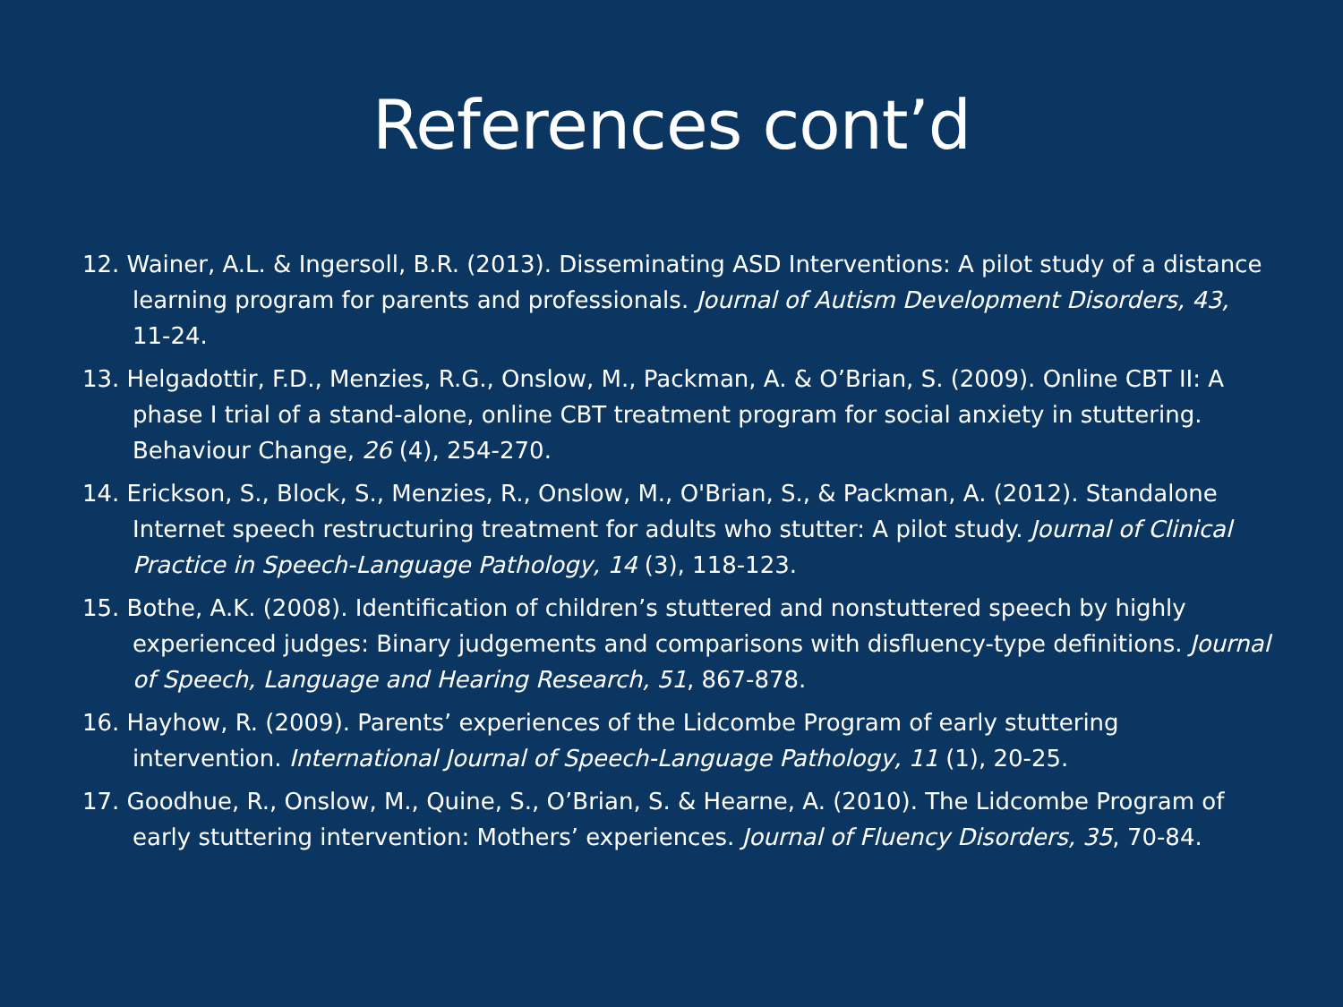References cont’d
12. Wainer, A.L. & Ingersoll, B.R. (2013). Disseminating ASD Interventions: A pilot study of a distance learning program for parents and professionals. Journal of Autism Development Disorders, 43, 11-24.
13. Helgadottir, F.D., Menzies, R.G., Onslow, M., Packman, A. & O’Brian, S. (2009). Online CBT II: A phase I trial of a stand-alone, online CBT treatment program for social anxiety in stuttering. Behaviour Change, 26 (4), 254-270.
14. Erickson, S., Block, S., Menzies, R., Onslow, M., O'Brian, S., & Packman, A. (2012). Standalone Internet speech restructuring treatment for adults who stutter: A pilot study. Journal of Clinical Practice in Speech-Language Pathology, 14 (3), 118-123.
15. Bothe, A.K. (2008). Identification of children’s stuttered and nonstuttered speech by highly experienced judges: Binary judgements and comparisons with disfluency-type definitions. Journal of Speech, Language and Hearing Research, 51, 867-878.
16. Hayhow, R. (2009). Parents’ experiences of the Lidcombe Program of early stuttering intervention. International Journal of Speech-Language Pathology, 11 (1), 20-25.
17. Goodhue, R., Onslow, M., Quine, S., O’Brian, S. & Hearne, A. (2010). The Lidcombe Program of early stuttering intervention: Mothers’ experiences. Journal of Fluency Disorders, 35, 70-84.